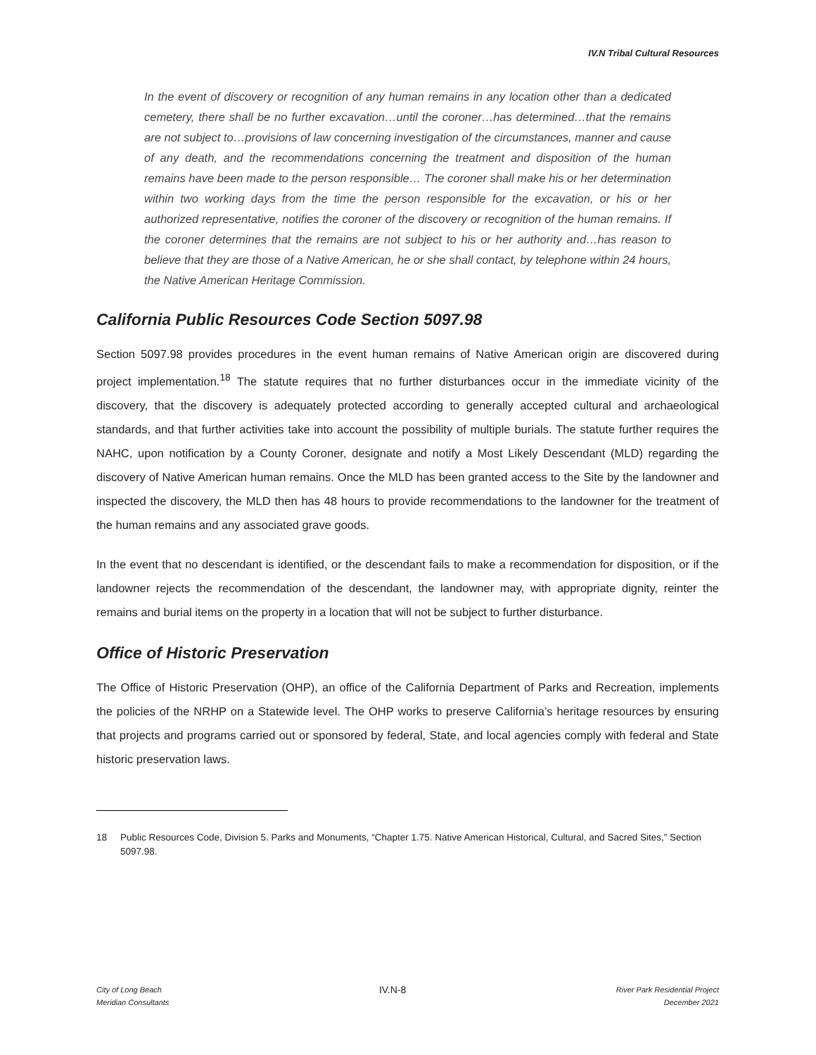IV.N Tribal Cultural Resources
In the event of discovery or recognition of any human remains in any location other than a dedicated cemetery, there shall be no further excavation…until the coroner…has determined…that the remains are not subject to…provisions of law concerning investigation of the circumstances, manner and cause of any death, and the recommendations concerning the treatment and disposition of the human remains have been made to the person responsible… The coroner shall make his or her determination within two working days from the time the person responsible for the excavation, or his or her authorized representative, notifies the coroner of the discovery or recognition of the human remains. If the coroner determines that the remains are not subject to his or her authority and…has reason to believe that they are those of a Native American, he or she shall contact, by telephone within 24 hours, the Native American Heritage Commission.
California Public Resources Code Section 5097.98
Section 5097.98 provides procedures in the event human remains of Native American origin are discovered during project implementation.<sup>18</sup> The statute requires that no further disturbances occur in the immediate vicinity of the discovery, that the discovery is adequately protected according to generally accepted cultural and archaeological standards, and that further activities take into account the possibility of multiple burials. The statute further requires the NAHC, upon notification by a County Coroner, designate and notify a Most Likely Descendant (MLD) regarding the discovery of Native American human remains. Once the MLD has been granted access to the Site by the landowner and inspected the discovery, the MLD then has 48 hours to provide recommendations to the landowner for the treatment of the human remains and any associated grave goods.
In the event that no descendant is identified, or the descendant fails to make a recommendation for disposition, or if the landowner rejects the recommendation of the descendant, the landowner may, with appropriate dignity, reinter the remains and burial items on the property in a location that will not be subject to further disturbance.
Office of Historic Preservation
The Office of Historic Preservation (OHP), an office of the California Department of Parks and Recreation, implements the policies of the NRHP on a Statewide level. The OHP works to preserve California’s heritage resources by ensuring that projects and programs carried out or sponsored by federal, State, and local agencies comply with federal and State historic preservation laws.
18 Public Resources Code, Division 5. Parks and Monuments, “Chapter 1.75. Native American Historical, Cultural, and Sacred Sites,” Section 5097.98.
City of Long Beach
Meridian Consultants
IV.N-8
River Park Residential Project
December 2021